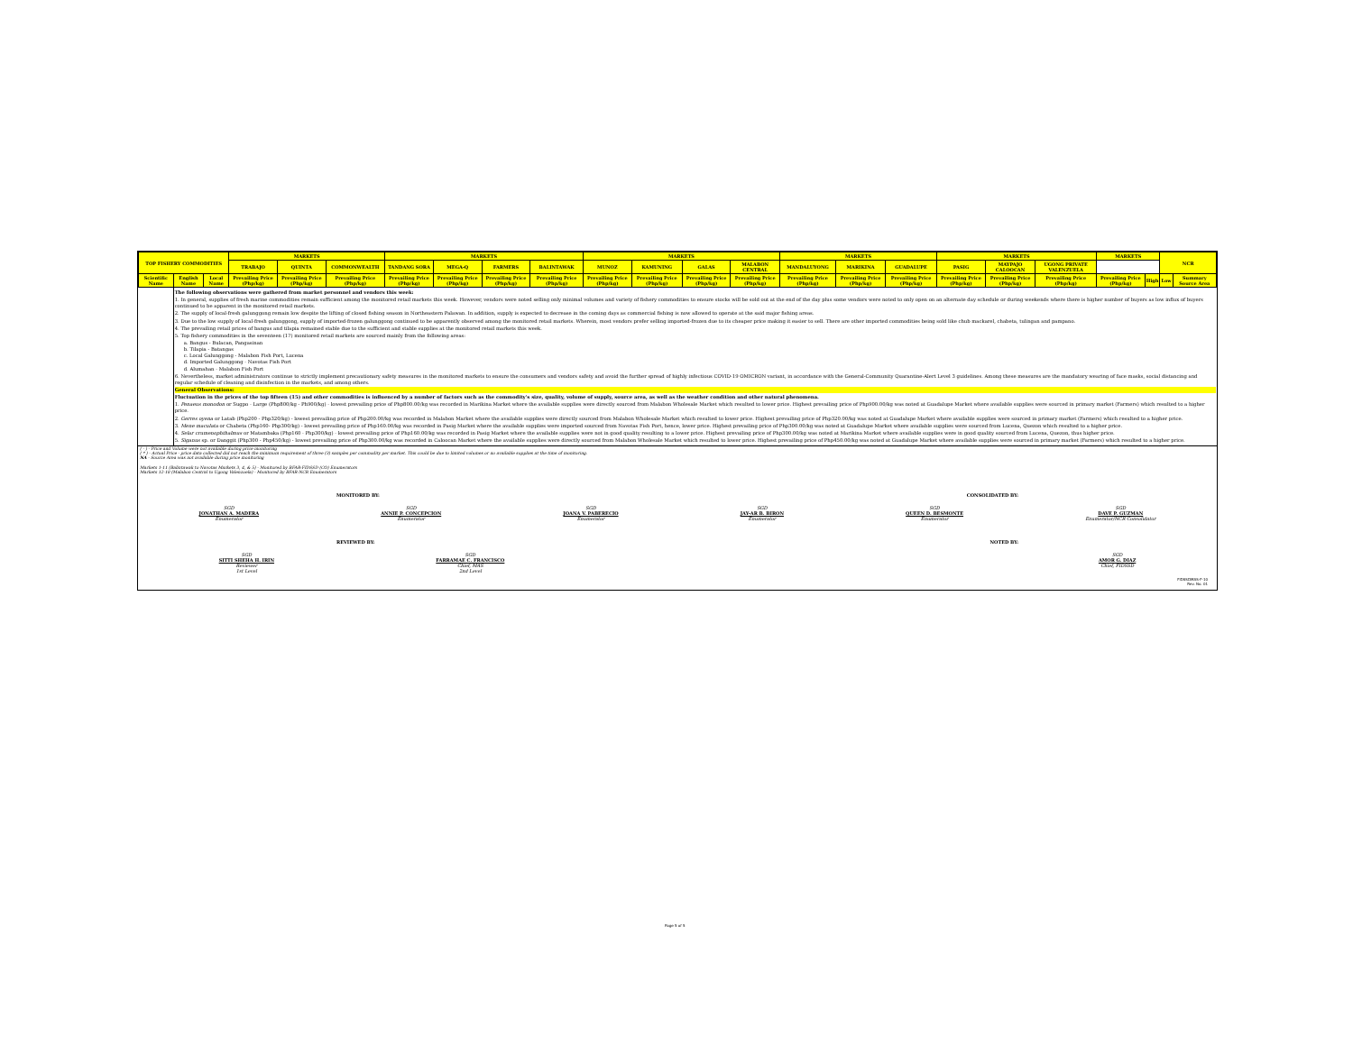| TOP FISHERY COMMODITIES | | | MARKETS | | | MARKETS | | | | MARKETS | | | | MARKETS | | | MARKETS | | | MARKETS | | NCR | |
| --- | --- | --- | --- | --- | --- | --- | --- | --- | --- | --- | --- | --- | --- | --- | --- | --- | --- | --- | --- | --- | --- | --- | --- |
| | | | TRABAJO | QUINTA | COMMONWEALTH | TANDANG SORA | MEGA-Q | FARMERS | BALINTAWAK | MUNOZ | KAMUNING | GALAS | MALABON CENTRAL | MANDALUYONG | MARIKINA | GUADALUPE | PASIG | MAYPAJO CALOOCAN | UGONG PRIVATE VALENZUELA | | | | |
| Scientific Name | English Name | Local Name | Prevailing Price (Php/kg) | Prevailing Price (Php/kg) | Prevailing Price (Php/kg) | Prevailing Price (Php/kg) | Prevailing Price (Php/kg) | Prevailing Price (Php/kg) | Prevailing Price (Php/kg) | Prevailing Price (Php/kg) | Prevailing Price (Php/kg) | Prevailing Price (Php/kg) | Prevailing Price (Php/kg) | Prevailing Price (Php/kg) | Prevailing Price (Php/kg) | Prevailing Price (Php/kg) | Prevailing Price (Php/kg) | Prevailing Price (Php/kg) | Prevailing Price (Php/kg) | Prevailing Price (Php/kg) | High | Low | Summary Source Area |
| | The following observations were gathered from market personnel and vendors this week: 1. In general, supplies of fresh marine commodities remain sufficient among the monitored retail markets this week. However, vendors were noted selling only minimal volumes and variety of fishery commodities to ensure stocks will be sold out at the end of the day plus some vendors were noted to only open on an alternate day schedule or during weekends where there is higher number of buyers as low influx of buyers continued to be apparent in the monitored retail markets. 2. The supply of local-fresh galunggong remain low despite the lifting of closed fishing season in Northeastern Palawan. In addition, supply is expected to decrease in the coming days as commercial fishing is now allowed to operate at the said major fishing areas. 3. Due to the low supply of local-fresh galunggong, supply of imported-frozen galunggong continued to be apparently observed among the monitored retail markets. Wherein, most vendors prefer selling imported-frozen due to its cheaper price making it easier to sell. There are other imported commodities being sold like chub mackarel, chabeta, tulingan and pampano. 4. The prevailing retail prices of bangus and tilapia remained stable due to the sufficient and stable supplies at the monitored retail markets this week. 5. Top fishery commodities in the seventeen (17) monitored retail markets are sourced mainly from the following areas: a. Bangus - Bulacan, Pangasinan b. Tilapia - Batangas c. Local Galunggong - Malabon Fish Port, Lucena d. Imported Galunggong - Navotas Fish Port d. Alumahan - Malabon Fish Port 6. Nevertheless, market administrators continue to strictly implement precautionary safety measures in the monitored markets to ensure the consumers and vendors safety and avoid the further spread of highly infectious COVID-19 OMICRON variant, in accordance with the General-Community Quarantine-Alert Level 3 guidelines. Among these measures are the mandatory wearing of face masks, social distancing and regular schedule of cleaning and disinfection in the markets, and among others. General Observations: Fluctuation in the prices of the top fifteen (15) and other commodities is influenced by a number of factors such as the commodity's size, quality, volume of supply, source area, as well as the weather condition and other natural phenomena. 1. Penaeus monodon or Sugpo - Large (Php800/kg - Ph900/kg) - lowest prevailing price of Php800.00/kg was recorded in Marikina Market where the available supplies were directly sourced from Malabon Wholesale Market which resulted to lower price. Highest prevailing price of Php900.00/kg was noted at Guadalupe Market where available supplies were sourced in primary market (Farmers) which resulted to a higher price. 2. Gerres oyena or Latab (Php200 - Php320/kg) - lowest prevailing price of Php200.00/kg was recorded in Malabon Market where the available supplies were directly sourced from Malabon Wholesale Market which resulted to lower price. Highest prevailing price of Php320.00/kg was noted at Guadalupe Market where available supplies were sourced in primary market (Farmers) which resulted to a higher price. 3. Mene maculata or Chabeta (Php160- Php300/kg) - lowest prevailing price of Php160.00/kg was recorded in Pasig Market where the available supplies were imported sourced from Navotas Fish Port, hence, lower price. Highest prevailing price of Php300.00/kg was noted at Guadalupe Market where available supplies were sourced from Lucena, Quezon which resulted to a higher price. 4. Selar crumenophthalmus or Matambaka (Php160 - Php300/kg) - lowest prevailing price of Php160.00/kg was recorded in Pasig Market where the available supplies were not in good quality resulting to a lower price. Highest prevailing price of Php300.00/kg was noted at Marikina Market where available supplies were in good quality sourced from Lucena, Quezon, thus higher price. 5. Siganus sp. or Danggit (Php300 - Php450/kg) - lowest prevailing price of Php300.00/kg was recorded in Caloocan Market where the available supplies were directly sourced from Malabon Wholesale Market which resulted to lower price. Highest prevailing price of Php450.00/kg was noted at Guadalupe Market where available supplies were sourced in primary market (Farmers) which resulted to a higher price. | | | | | | | | | | | | | | | | | | | | | | |
( - ) - Price and Volume were not available during price monitoring
( * ) - Actual Price - price data collected did not reach the minimum requirement of three (3) samples per commodity per market. This could be due to limited volumes or no available supplies at the time of monitoring.
NA - Source Area was not available during price monitoring
Markets 1-11 (Balintawak to Navotas Markets 3, 4, & 5) - Monitored by BFAR-FIDSSD (CO) Enumerators
Markets 12-18 (Malabon Central to Ugong Valenzuela) - Monitored by BFAR-NCR Enumerators
MONITORED BY: CONSOLIDATED BY:
SGD
JONATHAN A. MADERA
Enumerator
SGD
ANNIE P. CONCEPCION
Enumerator
SGD
JOANA V. PABERECIO
Enumerator
SGD
JAY-AR B. BIRON
Enumerator
SGD
QUEEN D. BESMONTE
Enumerator
SGD
DAVE P. GUZMAN
Enumerator/NCR Consolidator
REVIEWED BY: NOTED BY:
SGD
SITTI SHEHA H. IRIN
Reviewer
1st Level
SGD
FARRAMAE C. FRANCISCO
Chief, MAS
2nd Level
SGD
AMOR G. DIAZ
Chief, FIDSSD
FIDSSDMAS-F-10
Rev. No. 01
Page 5 of 5